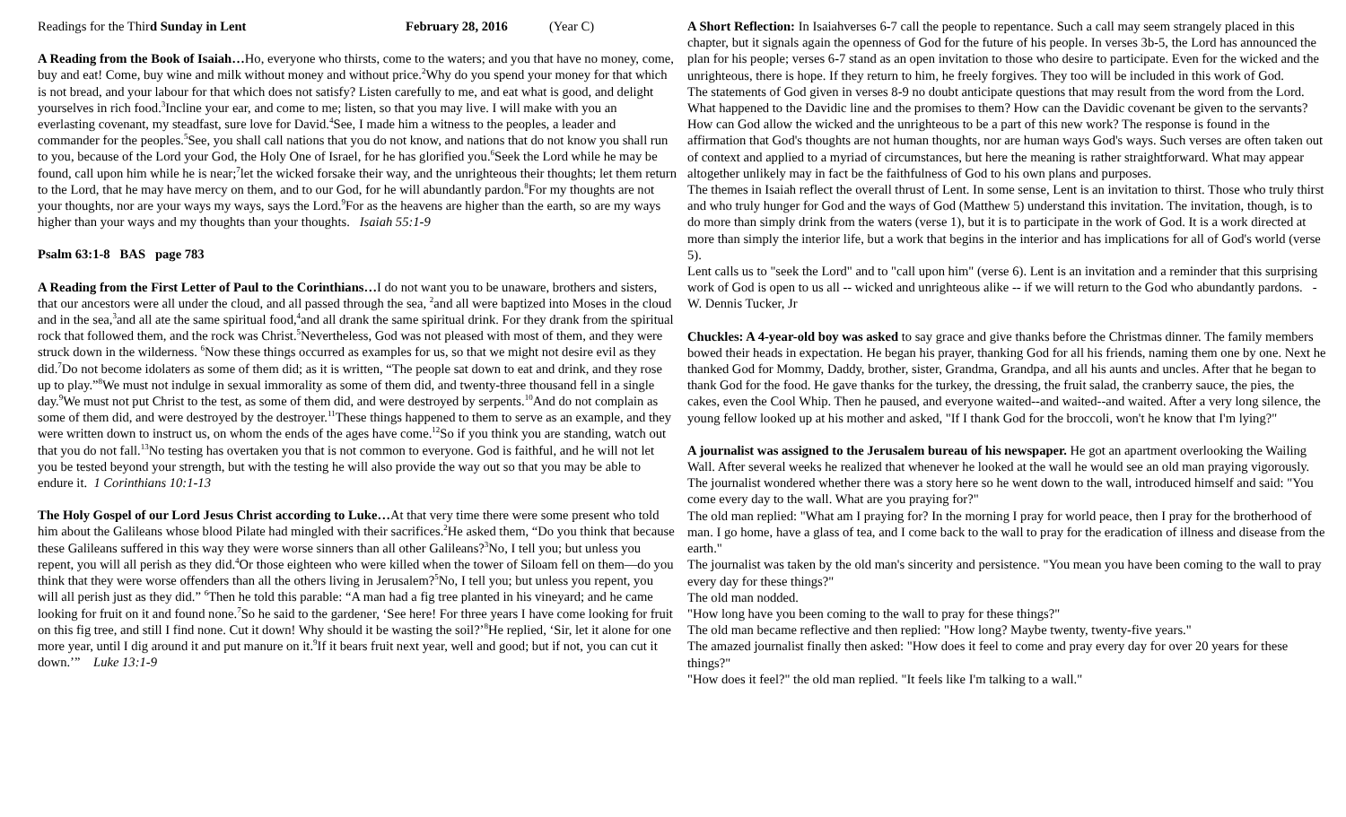Readings for the Third Sunday in Lent February 28, 2016 (Year C)
A Reading from the Book of Isaiah…Ho, everyone who thirsts, come to the waters; and you that have no money, come, buy and eat! Come, buy wine and milk without money and without price.<sup>2</sup>Why do you spend your money for that which is not bread, and your labour for that which does not satisfy? Listen carefully to me, and eat what is good, and delight yourselves in rich food.<sup>3</sup>Incline your ear, and come to me; listen, so that you may live. I will make with you an everlasting covenant, my steadfast, sure love for David.<sup>4</sup>See, I made him a witness to the peoples, a leader and commander for the peoples.<sup>5</sup>See, you shall call nations that you do not know, and nations that do not know you shall run to you, because of the Lord your God, the Holy One of Israel, for he has glorified you.<sup>6</sup>Seek the Lord while he may be found, call upon him while he is near;<sup>7</sup>let the wicked forsake their way, and the unrighteous their thoughts; let them return to the Lord, that he may have mercy on them, and to our God, for he will abundantly pardon.<sup>8</sup>For my thoughts are not your thoughts, nor are your ways my ways, says the Lord.<sup>9</sup>For as the heavens are higher than the earth, so are my ways higher than your ways and my thoughts than your thoughts. Isaiah 55:1-9
Psalm 63:1-8 BAS page 783
A Reading from the First Letter of Paul to the Corinthians…I do not want you to be unaware, brothers and sisters, that our ancestors were all under the cloud, and all passed through the sea, <sup>2</sup>and all were baptized into Moses in the cloud and in the sea,<sup>3</sup>and all ate the same spiritual food,<sup>4</sup>and all drank the same spiritual drink. For they drank from the spiritual rock that followed them, and the rock was Christ.<sup>5</sup>Nevertheless, God was not pleased with most of them, and they were struck down in the wilderness. <sup>6</sup>Now these things occurred as examples for us, so that we might not desire evil as they did.<sup>7</sup>Do not become idolaters as some of them did; as it is written, “The people sat down to eat and drink, and they rose up to play.”<sup>8</sup>We must not indulge in sexual immorality as some of them did, and twenty-three thousand fell in a single day.<sup>9</sup>We must not put Christ to the test, as some of them did, and were destroyed by serpents.<sup>10</sup>And do not complain as some of them did, and were destroyed by the destroyer.<sup>11</sup>These things happened to them to serve as an example, and they were written down to instruct us, on whom the ends of the ages have come.<sup>12</sup>So if you think you are standing, watch out that you do not fall.<sup>13</sup>No testing has overtaken you that is not common to everyone. God is faithful, and he will not let you be tested beyond your strength, but with the testing he will also provide the way out so that you may be able to endure it. 1 Corinthians 10:1-13
The Holy Gospel of our Lord Jesus Christ according to Luke…At that very time there were some present who told him about the Galileans whose blood Pilate had mingled with their sacrifices.<sup>2</sup>He asked them, “Do you think that because these Galileans suffered in this way they were worse sinners than all other Galileans?<sup>3</sup>No, I tell you; but unless you repent, you will all perish as they did.<sup>4</sup>Or those eighteen who were killed when the tower of Siloam fell on them—do you think that they were worse offenders than all the others living in Jerusalem?<sup>5</sup>No, I tell you; but unless you repent, you will all perish just as they did.” <sup>6</sup>Then he told this parable: “A man had a fig tree planted in his vineyard; and he came looking for fruit on it and found none.<sup>7</sup>So he said to the gardener, ‘See here! For three years I have come looking for fruit on this fig tree, and still I find none. Cut it down! Why should it be wasting the soil?’<sup>8</sup>He replied, ‘Sir, let it alone for one more year, until I dig around it and put manure on it.<sup>9</sup>If it bears fruit next year, well and good; but if not, you can cut it down.’” Luke 13:1-9
A Short Reflection: In Isaiahverses 6-7 call the people to repentance. Such a call may seem strangely placed in this chapter, but it signals again the openness of God for the future of his people. In verses 3b-5, the Lord has announced the plan for his people; verses 6-7 stand as an open invitation to those who desire to participate. Even for the wicked and the unrighteous, there is hope. If they return to him, he freely forgives. They too will be included in this work of God.
The statements of God given in verses 8-9 no doubt anticipate questions that may result from the word from the Lord. What happened to the Davidic line and the promises to them? How can the Davidic covenant be given to the servants? How can God allow the wicked and the unrighteous to be a part of this new work? The response is found in the affirmation that God's thoughts are not human thoughts, nor are human ways God's ways. Such verses are often taken out of context and applied to a myriad of circumstances, but here the meaning is rather straightforward. What may appear altogether unlikely may in fact be the faithfulness of God to his own plans and purposes.
The themes in Isaiah reflect the overall thrust of Lent. In some sense, Lent is an invitation to thirst. Those who truly thirst and who truly hunger for God and the ways of God (Matthew 5) understand this invitation. The invitation, though, is to do more than simply drink from the waters (verse 1), but it is to participate in the work of God. It is a work directed at more than simply the interior life, but a work that begins in the interior and has implications for all of God's world (verse 5).
Lent calls us to "seek the Lord" and to "call upon him" (verse 6). Lent is an invitation and a reminder that this surprising work of God is open to us all -- wicked and unrighteous alike -- if we will return to the God who abundantly pardons. - W. Dennis Tucker, Jr
Chuckles: A 4-year-old boy was asked to say grace and give thanks before the Christmas dinner. The family members bowed their heads in expectation. He began his prayer, thanking God for all his friends, naming them one by one. Next he thanked God for Mommy, Daddy, brother, sister, Grandma, Grandpa, and all his aunts and uncles. After that he began to thank God for the food. He gave thanks for the turkey, the dressing, the fruit salad, the cranberry sauce, the pies, the cakes, even the Cool Whip. Then he paused, and everyone waited--and waited--and waited. After a very long silence, the young fellow looked up at his mother and asked, "If I thank God for the broccoli, won't he know that I'm lying?"
A journalist was assigned to the Jerusalem bureau of his newspaper. He got an apartment overlooking the Wailing Wall. After several weeks he realized that whenever he looked at the wall he would see an old man praying vigorously. The journalist wondered whether there was a story here so he went down to the wall, introduced himself and said: "You come every day to the wall. What are you praying for?"
The old man replied: "What am I praying for? In the morning I pray for world peace, then I pray for the brotherhood of man. I go home, have a glass of tea, and I come back to the wall to pray for the eradication of illness and disease from the earth."
The journalist was taken by the old man's sincerity and persistence. "You mean you have been coming to the wall to pray every day for these things?"
The old man nodded.
"How long have you been coming to the wall to pray for these things?"
The old man became reflective and then replied: "How long? Maybe twenty, twenty-five years."
The amazed journalist finally then asked: "How does it feel to come and pray every day for over 20 years for these things?"
"How does it feel?" the old man replied. "It feels like I'm talking to a wall."